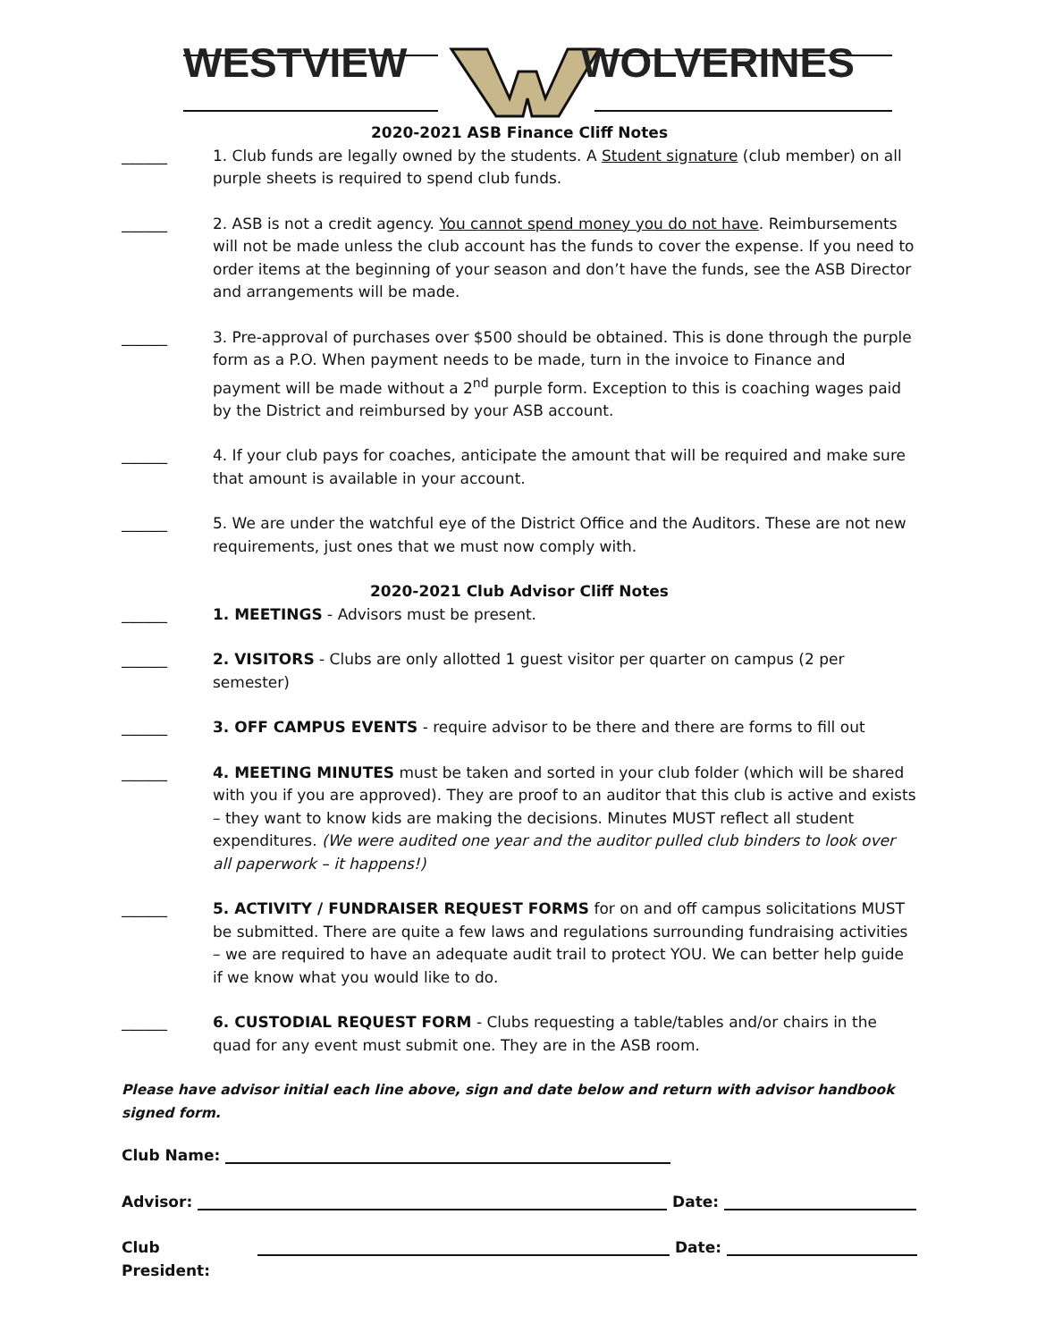WESTVIEW WOLVERINES
2020-2021 ASB Finance Cliff Notes
______ 1. Club funds are legally owned by the students. A Student signature (club member) on all purple sheets is required to spend club funds.
______ 2. ASB is not a credit agency. You cannot spend money you do not have. Reimbursements will not be made unless the club account has the funds to cover the expense. If you need to order items at the beginning of your season and don’t have the funds, see the ASB Director and arrangements will be made.
______ 3. Pre-approval of purchases over $500 should be obtained. This is done through the purple form as a P.O. When payment needs to be made, turn in the invoice to Finance and payment will be made without a 2<sup>nd</sup> purple form. Exception to this is coaching wages paid by the District and reimbursed by your ASB account.
______ 4. If your club pays for coaches, anticipate the amount that will be required and make sure that amount is available in your account.
______ 5. We are under the watchful eye of the District Office and the Auditors. These are not new requirements, just ones that we must now comply with.
2020-2021 Club Advisor Cliff Notes
______ 1. MEETINGS - Advisors must be present.
______ 2. VISITORS - Clubs are only allotted 1 guest visitor per quarter on campus (2 per semester)
______ 3. OFF CAMPUS EVENTS - require advisor to be there and there are forms to fill out
______ 4. MEETING MINUTES must be taken and sorted in your club folder (which will be shared with you if you are approved). They are proof to an auditor that this club is active and exists – they want to know kids are making the decisions. Minutes MUST reflect all student expenditures. (We were audited one year and the auditor pulled club binders to look over all paperwork – it happens!)
______ 5. ACTIVITY / FUNDRAISER REQUEST FORMS for on and off campus solicitations MUST be submitted. There are quite a few laws and regulations surrounding fundraising activities – we are required to have an adequate audit trail to protect YOU. We can better help guide if we know what you would like to do.
______ 6. CUSTODIAL REQUEST FORM - Clubs requesting a table/tables and/or chairs in the quad for any event must submit one. They are in the ASB room.
Please have advisor initial each line above, sign and date below and return with advisor handbook signed form.
Club Name:
Advisor: Date:
Club President: Date: